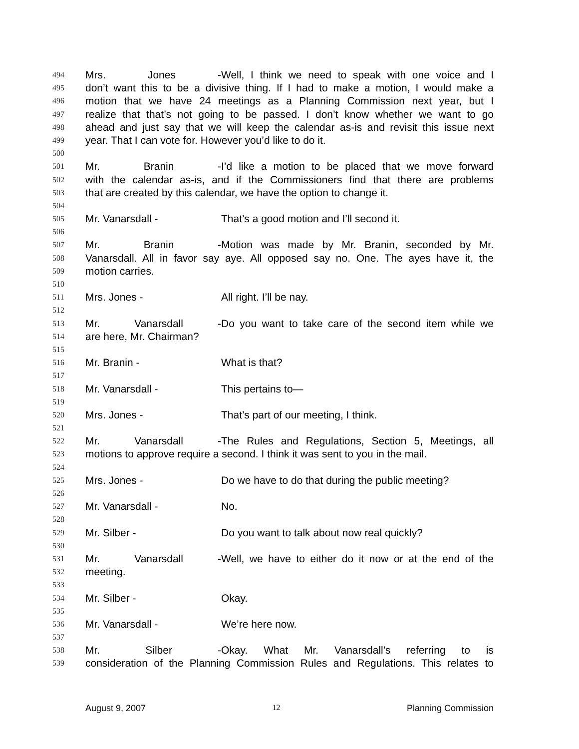494 Mrs. Jones - Well, I think we need to speak with one voice and I
495 don’t want this to be a divisive thing. If I had to make a motion, I would make a
496 motion that we have 24 meetings as a Planning Commission next year, but I
497 realize that that’s not going to be passed. I don’t know whether we want to go
498 ahead and just say that we will keep the calendar as-is and revisit this issue next
499 year. That I can vote for. However you’d like to do it.
500
501 Mr. Branin - I’d like a motion to be placed that we move forward
502 with the calendar as-is, and if the Commissioners find that there are problems
503 that are created by this calendar, we have the option to change it.
504
505 Mr. Vanarsdall - That’s a good motion and I’ll second it.
506
507 Mr. Branin - Motion was made by Mr. Branin, seconded by Mr.
508 Vanarsdall. All in favor say aye. All opposed say no. One. The ayes have it, the
509 motion carries.
510
511 Mrs. Jones - All right. I’ll be nay.
512
513 Mr. Vanarsdall - Do you want to take care of the second item while we
514 are here, Mr. Chairman?
515
516 Mr. Branin - What is that?
517
518 Mr. Vanarsdall - This pertains to—
519
520 Mrs. Jones - That’s part of our meeting, I think.
521
522 Mr. Vanarsdall - The Rules and Regulations, Section 5, Meetings, all
523 motions to approve require a second. I think it was sent to you in the mail.
524
525 Mrs. Jones - Do we have to do that during the public meeting?
526
527 Mr. Vanarsdall - No.
528
529 Mr. Silber - Do you want to talk about now real quickly?
530
531 Mr. Vanarsdall - Well, we have to either do it now or at the end of the
532 meeting.
533
534 Mr. Silber - Okay.
535
536 Mr. Vanarsdall - We’re here now.
537
538 Mr. Silber - Okay. What Mr. Vanarsdall’s referring to is
539 consideration of the Planning Commission Rules and Regulations. This relates to
August 9, 2007 12 Planning Commission